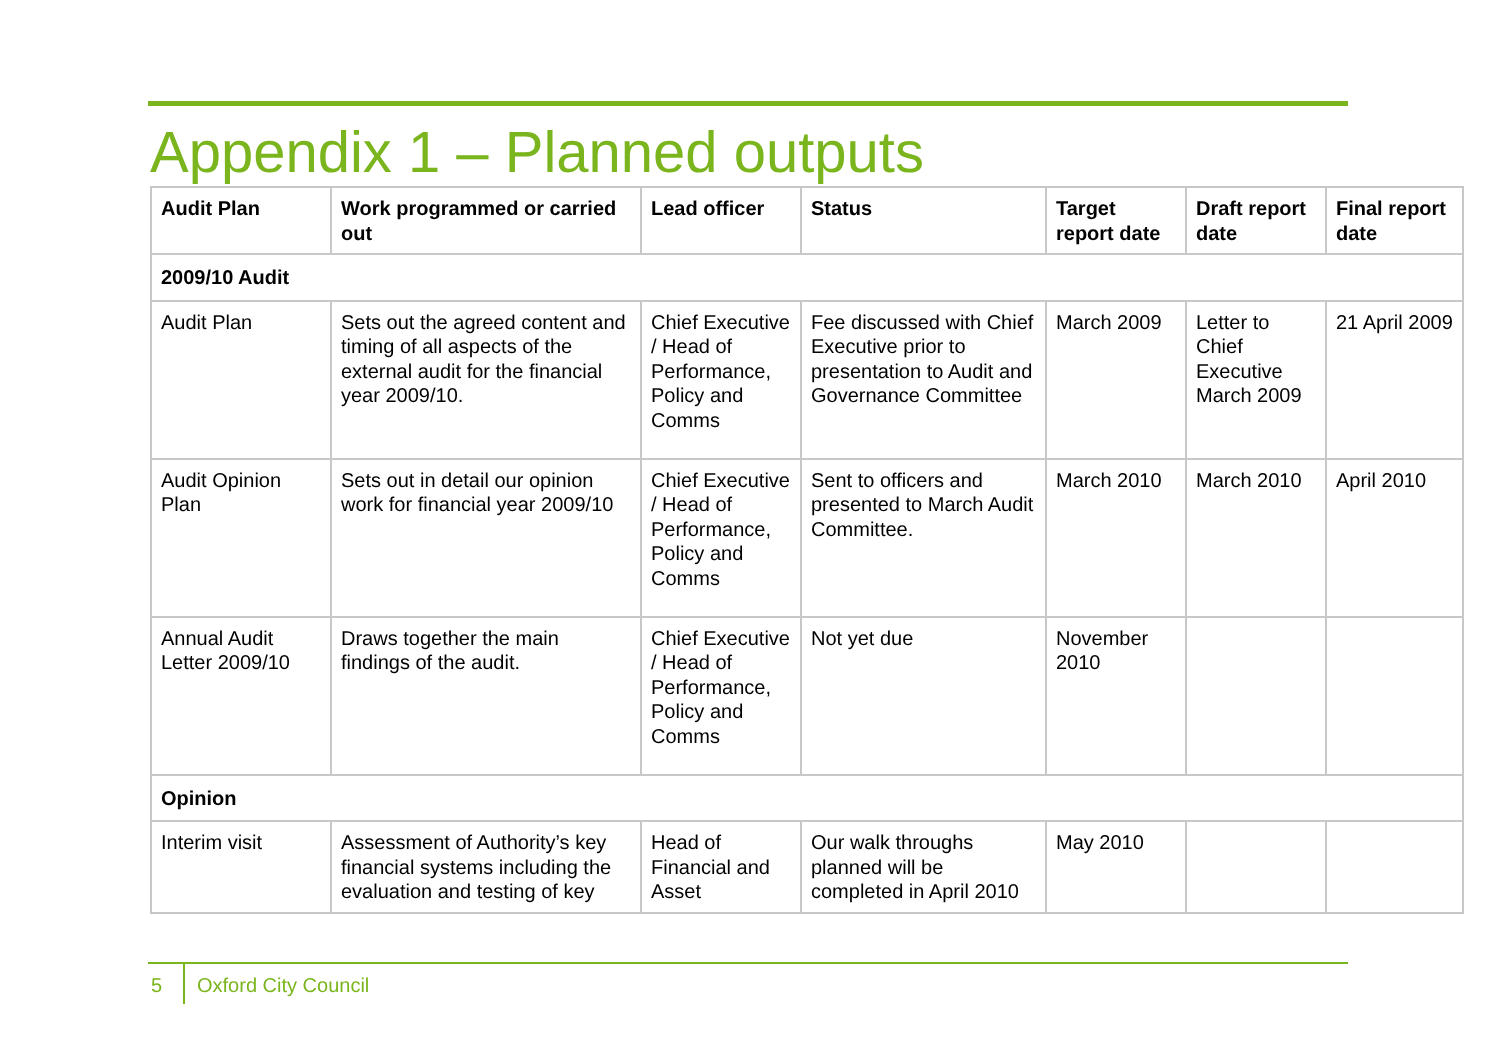Appendix 1 – Planned outputs
| Audit Plan | Work programmed or carried out | Lead officer | Status | Target report date | Draft report date | Final report date |
| --- | --- | --- | --- | --- | --- | --- |
| 2009/10 Audit | | | | | | |
| Audit Plan | Sets out the agreed content and timing of all aspects of the external audit for the financial year 2009/10. | Chief Executive / Head of Performance, Policy and Comms | Fee discussed with Chief Executive prior to presentation to Audit and Governance Committee | March 2009 | Letter to Chief Executive March 2009 | 21 April 2009 |
| Audit Opinion Plan | Sets out in detail our opinion work for financial year 2009/10 | Chief Executive / Head of Performance, Policy and Comms | Sent to officers and presented to March Audit Committee. | March 2010 | March 2010 | April 2010 |
| Annual Audit Letter 2009/10 | Draws together the main findings of the audit. | Chief Executive / Head of Performance, Policy and Comms | Not yet due | November 2010 | | |
| Opinion | | | | | | |
| Interim visit | Assessment of Authority’s key financial systems including the evaluation and testing of key | Head of Financial and Asset | Our walk throughs planned will be completed in April 2010 | May 2010 | | |
5 Oxford City Council